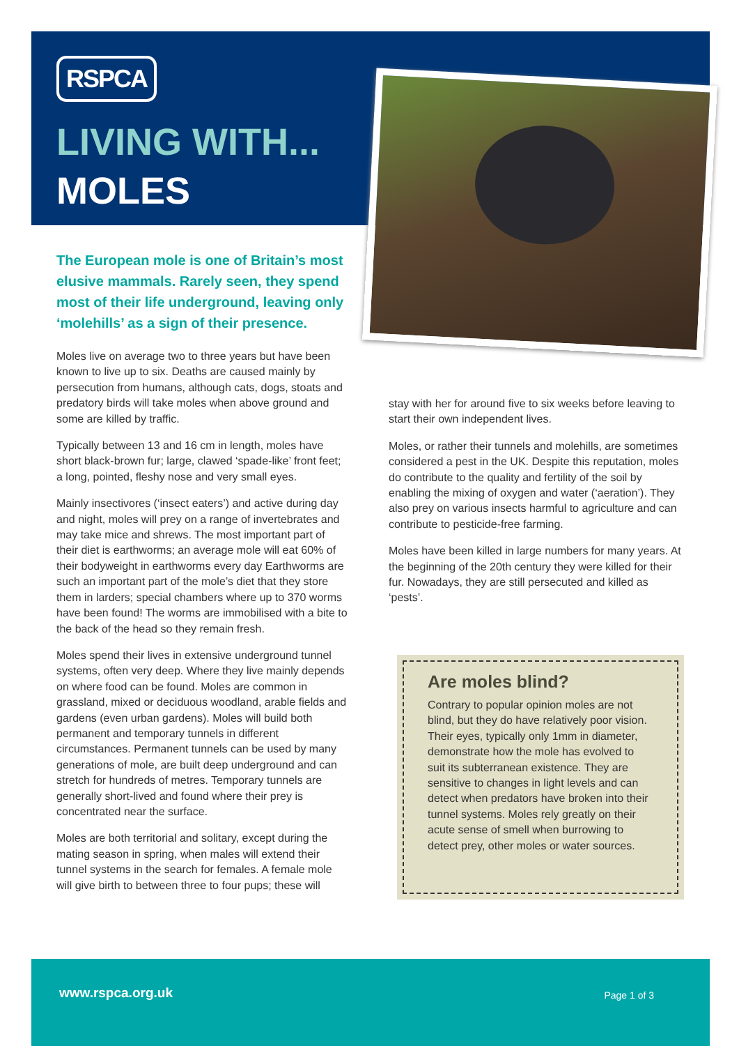RSPCA
LIVING WITH...
MOLES
The European mole is one of Britain’s most elusive mammals. Rarely seen, they spend most of their life underground, leaving only ‘molehills’ as a sign of their presence.
Moles live on average two to three years but have been known to live up to six. Deaths are caused mainly by persecution from humans, although cats, dogs, stoats and predatory birds will take moles when above ground and some are killed by traffic.
Typically between 13 and 16 cm in length, moles have short black-brown fur; large, clawed ‘spade-like’ front feet; a long, pointed, fleshy nose and very small eyes.
Mainly insectivores (‘insect eaters’) and active during day and night, moles will prey on a range of invertebrates and may take mice and shrews. The most important part of their diet is earthworms; an average mole will eat 60% of their bodyweight in earthworms every day Earthworms are such an important part of the mole’s diet that they store them in larders; special chambers where up to 370 worms have been found! The worms are immobilised with a bite to the back of the head so they remain fresh.
Moles spend their lives in extensive underground tunnel systems, often very deep. Where they live mainly depends on where food can be found. Moles are common in grassland, mixed or deciduous woodland, arable fields and gardens (even urban gardens). Moles will build both permanent and temporary tunnels in different circumstances. Permanent tunnels can be used by many generations of mole, are built deep underground and can stretch for hundreds of metres. Temporary tunnels are generally short-lived and found where their prey is concentrated near the surface.
Moles are both territorial and solitary, except during the mating season in spring, when males will extend their tunnel systems in the search for females. A female mole will give birth to between three to four pups; these will
stay with her for around five to six weeks before leaving to start their own independent lives.
Moles, or rather their tunnels and molehills, are sometimes considered a pest in the UK. Despite this reputation, moles do contribute to the quality and fertility of the soil by enabling the mixing of oxygen and water (‘aeration’). They also prey on various insects harmful to agriculture and can contribute to pesticide-free farming.
Moles have been killed in large numbers for many years. At the beginning of the 20th century they were killed for their fur. Nowadays, they are still persecuted and killed as ‘pests’.
Are moles blind?
Contrary to popular opinion moles are not blind, but they do have relatively poor vision. Their eyes, typically only 1mm in diameter, demonstrate how the mole has evolved to suit its subterranean existence. They are sensitive to changes in light levels and can detect when predators have broken into their tunnel systems. Moles rely greatly on their acute sense of smell when burrowing to detect prey, other moles or water sources.
www.rspca.org.uk Page 1 of 3